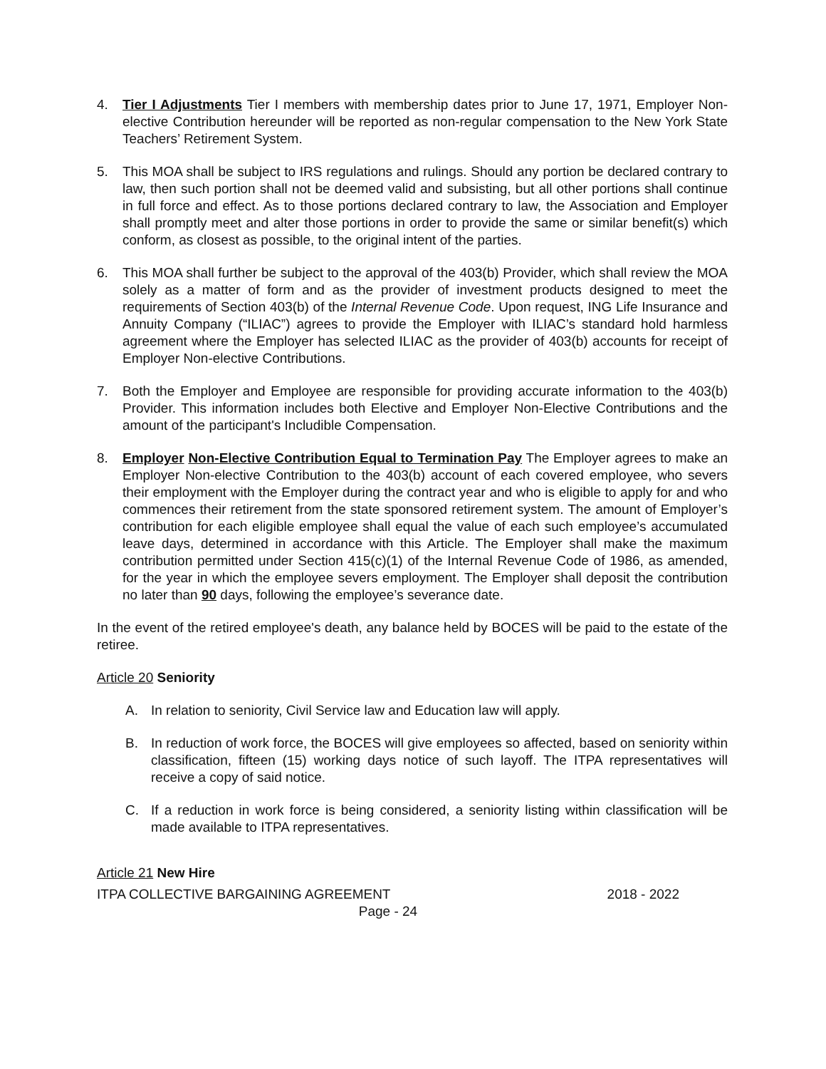4. Tier I Adjustments Tier I members with membership dates prior to June 17, 1971, Employer Non-elective Contribution hereunder will be reported as non-regular compensation to the New York State Teachers’ Retirement System.
5. This MOA shall be subject to IRS regulations and rulings. Should any portion be declared contrary to law, then such portion shall not be deemed valid and subsisting, but all other portions shall continue in full force and effect. As to those portions declared contrary to law, the Association and Employer shall promptly meet and alter those portions in order to provide the same or similar benefit(s) which conform, as closest as possible, to the original intent of the parties.
6. This MOA shall further be subject to the approval of the 403(b) Provider, which shall review the MOA solely as a matter of form and as the provider of investment products designed to meet the requirements of Section 403(b) of the Internal Revenue Code. Upon request, ING Life Insurance and Annuity Company (“ILIAC”) agrees to provide the Employer with ILIAC’s standard hold harmless agreement where the Employer has selected ILIAC as the provider of 403(b) accounts for receipt of Employer Non-elective Contributions.
7. Both the Employer and Employee are responsible for providing accurate information to the 403(b) Provider. This information includes both Elective and Employer Non-Elective Contributions and the amount of the participant's Includible Compensation.
8. Employer Non-Elective Contribution Equal to Termination Pay The Employer agrees to make an Employer Non-elective Contribution to the 403(b) account of each covered employee, who severs their employment with the Employer during the contract year and who is eligible to apply for and who commences their retirement from the state sponsored retirement system. The amount of Employer’s contribution for each eligible employee shall equal the value of each such employee’s accumulated leave days, determined in accordance with this Article. The Employer shall make the maximum contribution permitted under Section 415(c)(1) of the Internal Revenue Code of 1986, as amended, for the year in which the employee severs employment. The Employer shall deposit the contribution no later than 90 days, following the employee’s severance date.
In the event of the retired employee's death, any balance held by BOCES will be paid to the estate of the retiree.
Article 20 Seniority
A. In relation to seniority, Civil Service law and Education law will apply.
B. In reduction of work force, the BOCES will give employees so affected, based on seniority within classification, fifteen (15) working days notice of such layoff. The ITPA representatives will receive a copy of said notice.
C. If a reduction in work force is being considered, a seniority listing within classification will be made available to ITPA representatives.
Article 21 New Hire
ITPA COLLECTIVE BARGAINING AGREEMENT 2018 - 2022
Page - 24